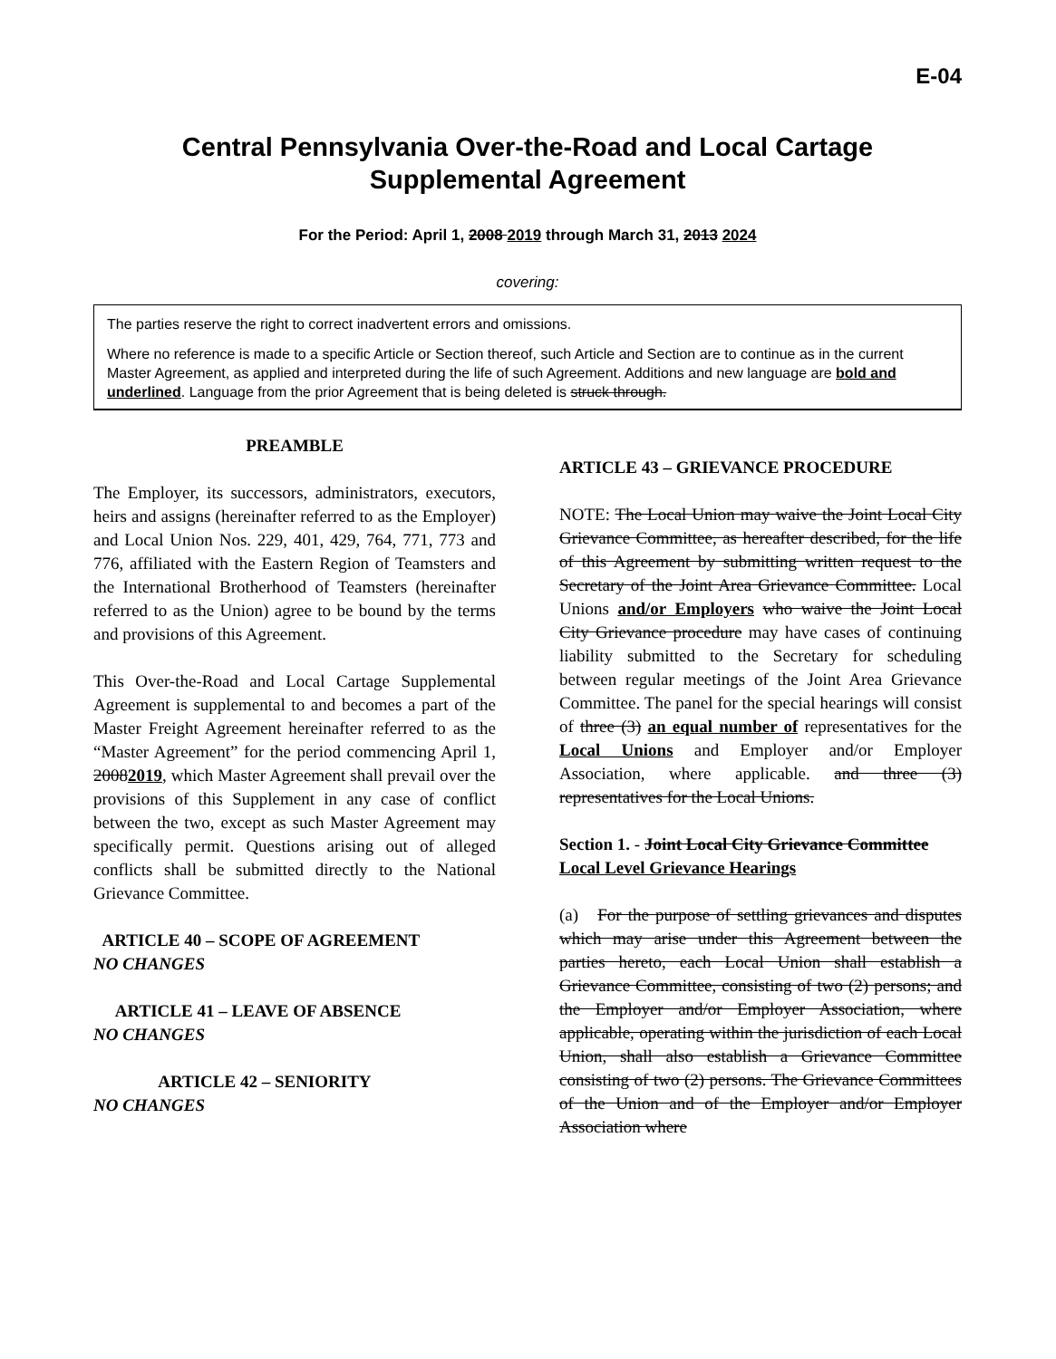E-04
Central Pennsylvania Over-the-Road and Local Cartage Supplemental Agreement
For the Period: April 1, 2008 2019 through March 31, 2013 2024
covering:
The parties reserve the right to correct inadvertent errors and omissions.
Where no reference is made to a specific Article or Section thereof, such Article and Section are to continue as in the current Master Agreement, as applied and interpreted during the life of such Agreement. Additions and new language are bold and underlined. Language from the prior Agreement that is being deleted is struck through.
PREAMBLE
The Employer, its successors, administrators, executors, heirs and assigns (hereinafter referred to as the Employer) and Local Union Nos. 229, 401, 429, 764, 771, 773 and 776, affiliated with the Eastern Region of Teamsters and the International Brotherhood of Teamsters (hereinafter referred to as the Union) agree to be bound by the terms and provisions of this Agreement.
This Over-the-Road and Local Cartage Supplemental Agreement is supplemental to and becomes a part of the Master Freight Agreement hereinafter referred to as the “Master Agreement” for the period commencing April 1, 20082019, which Master Agreement shall prevail over the provisions of this Supplement in any case of conflict between the two, except as such Master Agreement may specifically permit. Questions arising out of alleged conflicts shall be submitted directly to the National Grievance Committee.
ARTICLE 40 – SCOPE OF AGREEMENT
NO CHANGES
ARTICLE 41 – LEAVE OF ABSENCE
NO CHANGES
ARTICLE 42 – SENIORITY
NO CHANGES
ARTICLE 43 – GRIEVANCE PROCEDURE
NOTE: The Local Union may waive the Joint Local City Grievance Committee, as hereafter described, for the life of this Agreement by submitting written request to the Secretary of the Joint Area Grievance Committee. Local Unions and/or Employers who waive the Joint Local City Grievance procedure may have cases of continuing liability submitted to the Secretary for scheduling between regular meetings of the Joint Area Grievance Committee. The panel for the special hearings will consist of three (3) an equal number of representatives for the Local Unions and Employer and/or Employer Association, where applicable. and three (3) representatives for the Local Unions.
Section 1. - Joint Local City Grievance Committee Local Level Grievance Hearings
(a) For the purpose of settling grievances and disputes which may arise under this Agreement between the parties hereto, each Local Union shall establish a Grievance Committee, consisting of two (2) persons; and the Employer and/or Employer Association, where applicable, operating within the jurisdiction of each Local Union, shall also establish a Grievance Committee consisting of two (2) persons. The Grievance Committees of the Union and of the Employer and/or Employer Association where